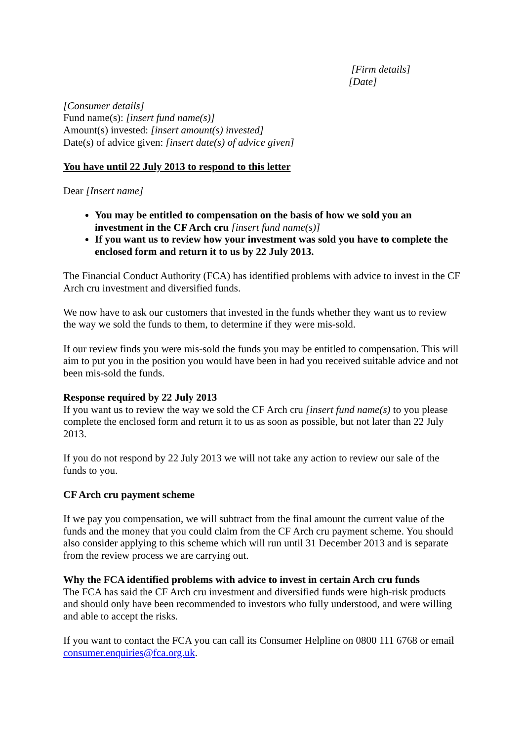[Firm details]
[Date]
[Consumer details]
Fund name(s): [insert fund name(s)]
Amount(s) invested: [insert amount(s) invested]
Date(s) of advice given: [insert date(s) of advice given]
You have until 22 July 2013 to respond to this letter
Dear [Insert name]
You may be entitled to compensation on the basis of how we sold you an investment in the CF Arch cru [insert fund name(s)]
If you want us to review how your investment was sold you have to complete the enclosed form and return it to us by 22 July 2013.
The Financial Conduct Authority (FCA) has identified problems with advice to invest in the CF Arch cru investment and diversified funds.
We now have to ask our customers that invested in the funds whether they want us to review the way we sold the funds to them, to determine if they were mis-sold.
If our review finds you were mis-sold the funds you may be entitled to compensation. This will aim to put you in the position you would have been in had you received suitable advice and not been mis-sold the funds.
Response required by 22 July 2013
If you want us to review the way we sold the CF Arch cru [insert fund name(s) to you please complete the enclosed form and return it to us as soon as possible, but not later than 22 July 2013.
If you do not respond by 22 July 2013 we will not take any action to review our sale of the funds to you.
CF Arch cru payment scheme
If we pay you compensation, we will subtract from the final amount the current value of the funds and the money that you could claim from the CF Arch cru payment scheme. You should also consider applying to this scheme which will run until 31 December 2013 and is separate from the review process we are carrying out.
Why the FCA identified problems with advice to invest in certain Arch cru funds
The FCA has said the CF Arch cru investment and diversified funds were high-risk products and should only have been recommended to investors who fully understood, and were willing and able to accept the risks.
If you want to contact the FCA you can call its Consumer Helpline on 0800 111 6768 or email consumer.enquiries@fca.org.uk.